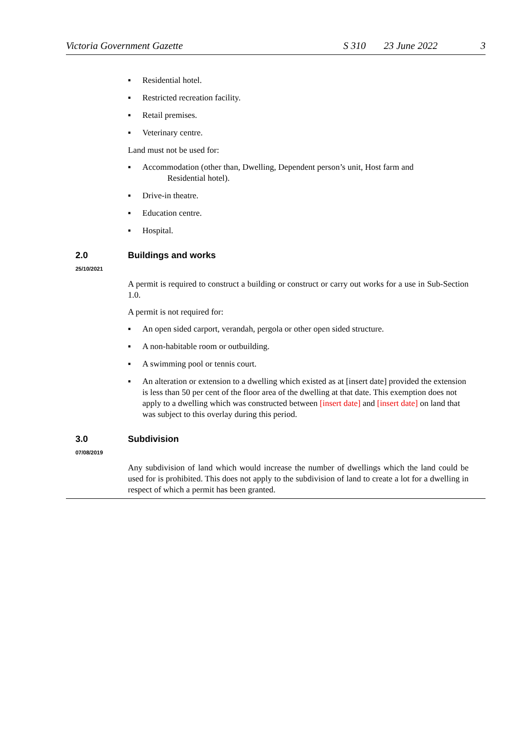Victoria Government Gazette S 310 23 June 2022 3
▪ Residential hotel.
▪ Restricted recreation facility.
▪ Retail premises.
▪ Veterinary centre.
Land must not be used for:
▪ Accommodation (other than, Dwelling, Dependent person’s unit, Host farm and
Residential hotel).
▪ Drive-in theatre.
▪ Education centre.
▪ Hospital.
2.0 Buildings and works
25/10/2021
A permit is required to construct a building or construct or carry out works for a use in Sub-Section 1.0.
A permit is not required for:
▪ An open sided carport, verandah, pergola or other open sided structure.
▪ A non-habitable room or outbuilding.
▪ A swimming pool or tennis court.
▪ An alteration or extension to a dwelling which existed as at [insert date] provided the extension is less than 50 per cent of the floor area of the dwelling at that date. This exemption does not apply to a dwelling which was constructed between [insert date] and [insert date] on land that was subject to this overlay during this period.
3.0 Subdivision
07/08/2019
Any subdivision of land which would increase the number of dwellings which the land could be used for is prohibited. This does not apply to the subdivision of land to create a lot for a dwelling in respect of which a permit has been granted.